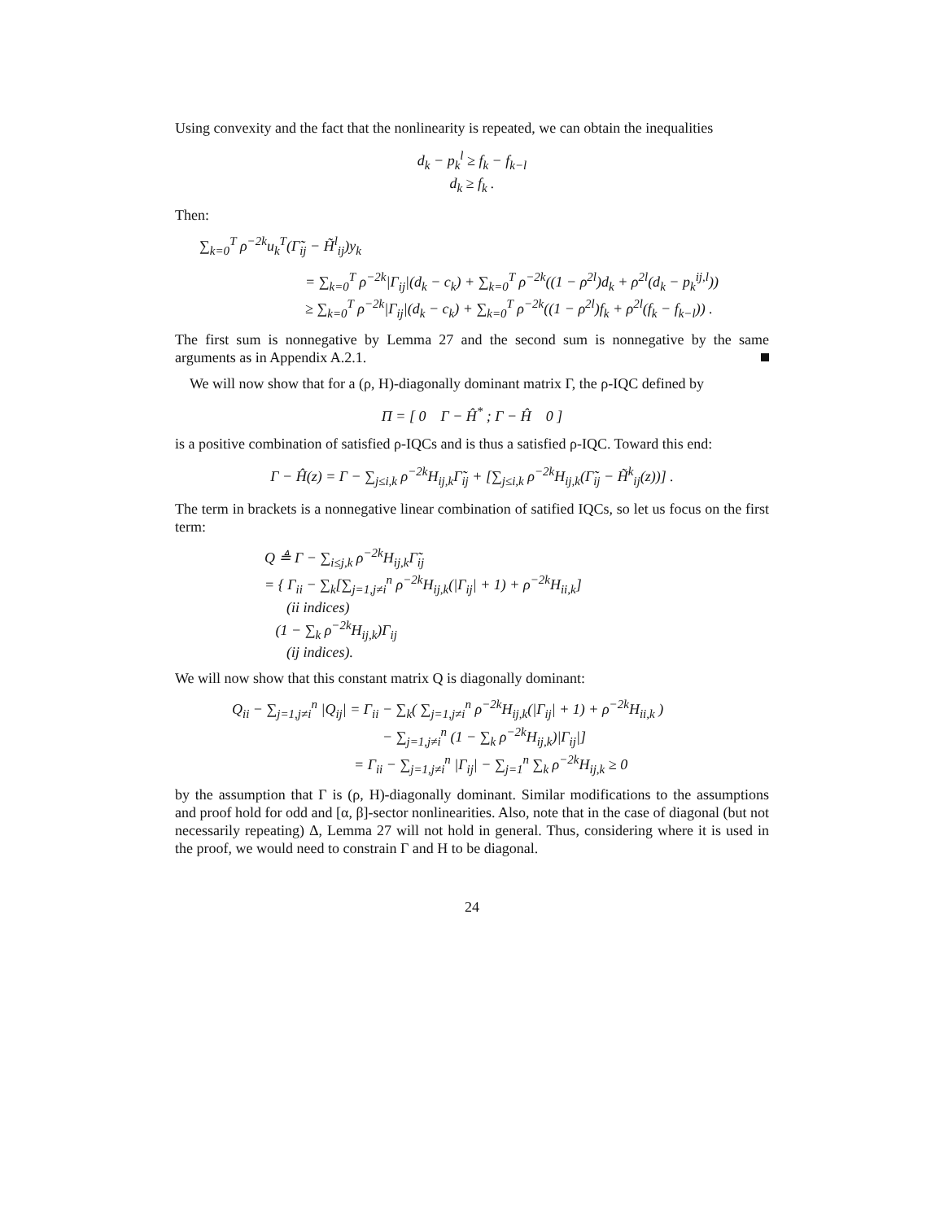Using convexity and the fact that the nonlinearity is repeated, we can obtain the inequalities
d<sub>k</sub> − p<sub>k</sub><sup>l</sup> ≥ f<sub>k</sub> − f<sub>k−l</sub>
d<sub>k</sub> ≥ f<sub>k</sub> .
Then:
∑<sub>k=0</sub><sup>T</sup> ρ<sup>−2k</sup>u<sub>k</sub><sup>T</sup>(Γ̃<sub>ij</sub> − H̃<sup>l</sup><sub>ij</sub>)y<sub>k</sub>
= ∑<sub>k=0</sub><sup>T</sup> ρ<sup>−2k</sup>|Γ<sub>ij</sub>|(d<sub>k</sub> − c<sub>k</sub>) + ∑<sub>k=0</sub><sup>T</sup> ρ<sup>−2k</sup>((1 − ρ<sup>2l</sup>)d<sub>k</sub> + ρ<sup>2l</sup>(d<sub>k</sub> − p<sub>k</sub><sup>ij,l</sup>))
≥ ∑<sub>k=0</sub><sup>T</sup> ρ<sup>−2k</sup>|Γ<sub>ij</sub>|(d<sub>k</sub> − c<sub>k</sub>) + ∑<sub>k=0</sub><sup>T</sup> ρ<sup>−2k</sup>((1 − ρ<sup>2l</sup>)f<sub>k</sub> + ρ<sup>2l</sup>(f<sub>k</sub> − f<sub>k−l</sub>)) .
The first sum is nonnegative by Lemma 27 and the second sum is nonnegative by the same arguments as in Appendix A.2.1.
We will now show that for a (ρ, H)-diagonally dominant matrix Γ, the ρ-IQC defined by
Π = [ 0 Γ − Ĥ<sup>*</sup> ; Γ − Ĥ 0 ]
is a positive combination of satisfied ρ-IQCs and is thus a satisfied ρ-IQC. Toward this end:
Γ − Ĥ(z) = Γ − ∑<sub>j≤i,k</sub> ρ<sup>−2k</sup>H<sub>ij,k</sub>Γ̃<sub>ij</sub> + [∑<sub>j≤i,k</sub> ρ<sup>−2k</sup>H<sub>ij,k</sub>(Γ̃<sub>ij</sub> − H̃<sup>k</sup><sub>ij</sub>(z))] .
The term in brackets is a nonnegative linear combination of satified IQCs, so let us focus on the first term:
Q ≜ Γ − ∑<sub>i≤j,k</sub> ρ<sup>−2k</sup>H<sub>ij,k</sub>Γ̃<sub>ij</sub>
= { Γ<sub>ii</sub> − ∑<sub>k</sub>[∑<sub>j=1,j≠i</sub><sup>n</sup> ρ<sup>−2k</sup>H<sub>ij,k</sub>(|Γ<sub>ij</sub>| + 1) + ρ<sup>−2k</sup>H<sub>ii,k</sub>]
(ii indices)
(1 − ∑<sub>k</sub> ρ<sup>−2k</sup>H<sub>ij,k</sub>)Γ<sub>ij</sub>
(ij indices).
We will now show that this constant matrix Q is diagonally dominant:
Q<sub>ii</sub> − ∑<sub>j=1,j≠i</sub><sup>n</sup> |Q<sub>ij</sub>| = Γ<sub>ii</sub> − ∑<sub>k</sub>( ∑<sub>j=1,j≠i</sub><sup>n</sup> ρ<sup>−2k</sup>H<sub>ij,k</sub>(|Γ<sub>ij</sub>| + 1) + ρ<sup>−2k</sup>H<sub>ii,k</sub> )
− ∑<sub>j=1,j≠i</sub><sup>n</sup> (1 − ∑<sub>k</sub> ρ<sup>−2k</sup>H<sub>ij,k</sub>)|Γ<sub>ij</sub>|]
= Γ<sub>ii</sub> − ∑<sub>j=1,j≠i</sub><sup>n</sup> |Γ<sub>ij</sub>| − ∑<sub>j=1</sub><sup>n</sup> ∑<sub>k</sub> ρ<sup>−2k</sup>H<sub>ij,k</sub> ≥ 0
by the assumption that Γ is (ρ, H)-diagonally dominant. Similar modifications to the assumptions and proof hold for odd and [α, β]-sector nonlinearities. Also, note that in the case of diagonal (but not necessarily repeating) Δ, Lemma 27 will not hold in general. Thus, considering where it is used in the proof, we would need to constrain Γ and H to be diagonal.
24